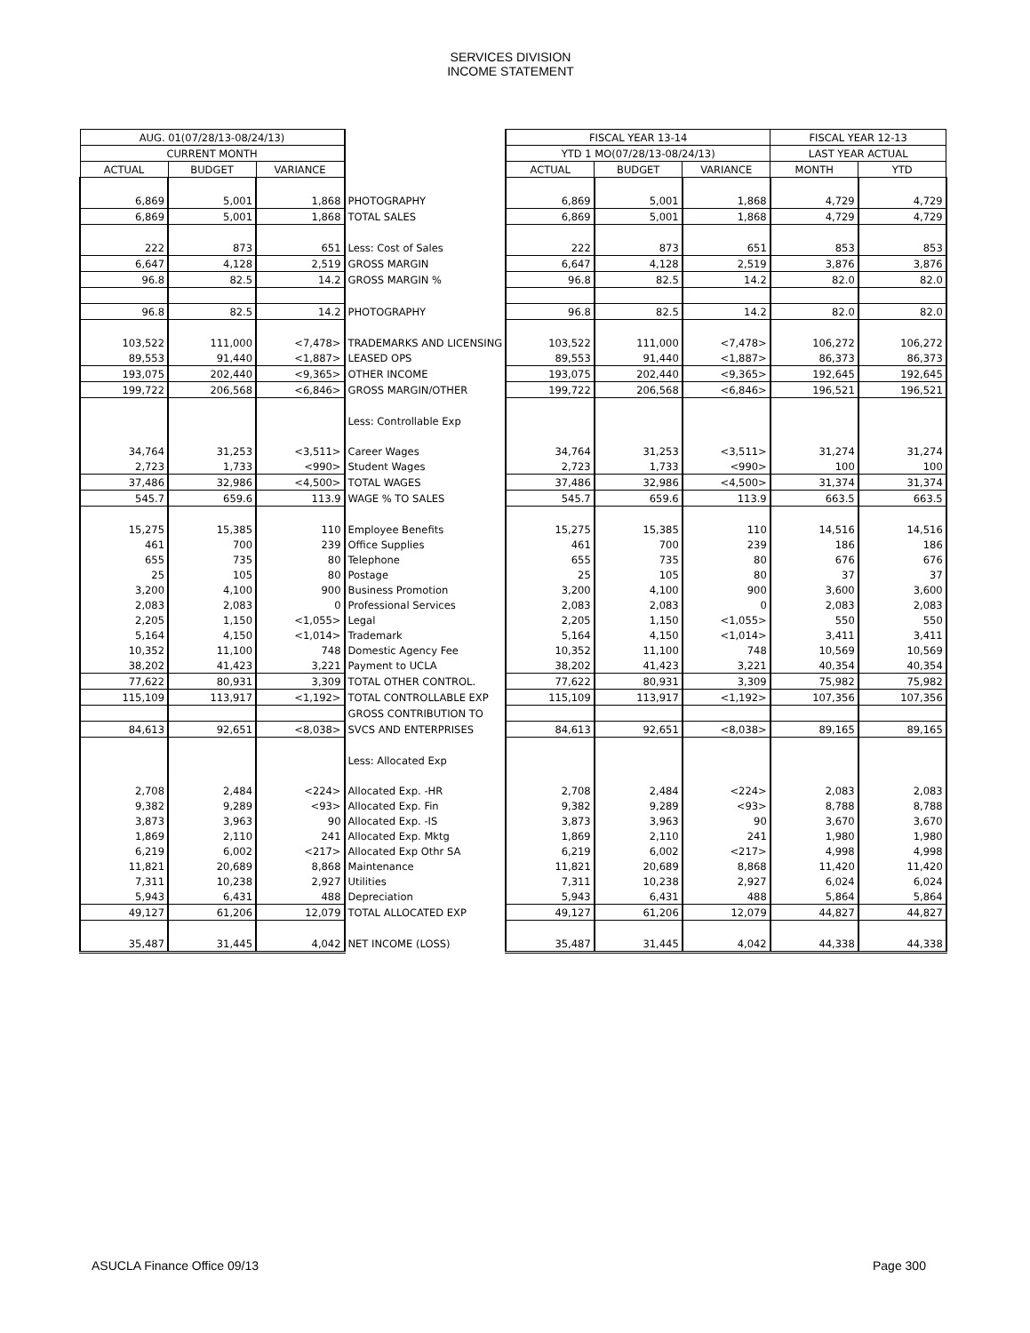SERVICES DIVISION
INCOME STATEMENT
| AUG. 01(07/28/13-08/24/13) | | | | | FISCAL YEAR 13-14 | | | FISCAL YEAR 12-13 | |
| CURRENT MONTH | | | | | YTD 1 MO(07/28/13-08/24/13) | | | LAST YEAR ACTUAL | |
| ACTUAL | BUDGET | VARIANCE | | | ACTUAL | BUDGET | VARIANCE | MONTH | YTD |
| 6,869 | 5,001 | 1,868 | PHOTOGRAPHY | | 6,869 | 5,001 | 1,868 | 4,729 | 4,729 |
| 6,869 | 5,001 | 1,868 | TOTAL SALES | | 6,869 | 5,001 | 1,868 | 4,729 | 4,729 |
| 222 | 873 | 651 | Less: Cost of Sales | | 222 | 873 | 651 | 853 | 853 |
| 6,647 | 4,128 | 2,519 | GROSS MARGIN | | 6,647 | 4,128 | 2,519 | 3,876 | 3,876 |
| 96.8 | 82.5 | 14.2 | GROSS MARGIN % | | 96.8 | 82.5 | 14.2 | 82.0 | 82.0 |
| 96.8 | 82.5 | 14.2 | PHOTOGRAPHY | | 96.8 | 82.5 | 14.2 | 82.0 | 82.0 |
| 103,522 | 111,000 | <7,478> | TRADEMARKS AND LICENSING | | 103,522 | 111,000 | <7,478> | 106,272 | 106,272 |
| 89,553 | 91,440 | <1,887> | LEASED OPS | | 89,553 | 91,440 | <1,887> | 86,373 | 86,373 |
| 193,075 | 202,440 | <9,365> | OTHER INCOME | | 193,075 | 202,440 | <9,365> | 192,645 | 192,645 |
| 199,722 | 206,568 | <6,846> | GROSS MARGIN/OTHER | | 199,722 | 206,568 | <6,846> | 196,521 | 196,521 |
| | | | Less: Controllable Exp | | | | | | |
| 34,764 | 31,253 | <3,511> | Career Wages | | 34,764 | 31,253 | <3,511> | 31,274 | 31,274 |
| 2,723 | 1,733 | <990> | Student Wages | | 2,723 | 1,733 | <990> | 100 | 100 |
| 37,486 | 32,986 | <4,500> | TOTAL WAGES | | 37,486 | 32,986 | <4,500> | 31,374 | 31,374 |
| 545.7 | 659.6 | 113.9 | WAGE % TO SALES | | 545.7 | 659.6 | 113.9 | 663.5 | 663.5 |
| 15,275 | 15,385 | 110 | Employee Benefits | | 15,275 | 15,385 | 110 | 14,516 | 14,516 |
| 461 | 700 | 239 | Office Supplies | | 461 | 700 | 239 | 186 | 186 |
| 655 | 735 | 80 | Telephone | | 655 | 735 | 80 | 676 | 676 |
| 25 | 105 | 80 | Postage | | 25 | 105 | 80 | 37 | 37 |
| 3,200 | 4,100 | 900 | Business Promotion | | 3,200 | 4,100 | 900 | 3,600 | 3,600 |
| 2,083 | 2,083 | 0 | Professional Services | | 2,083 | 2,083 | 0 | 2,083 | 2,083 |
| 2,205 | 1,150 | <1,055> | Legal | | 2,205 | 1,150 | <1,055> | 550 | 550 |
| 5,164 | 4,150 | <1,014> | Trademark | | 5,164 | 4,150 | <1,014> | 3,411 | 3,411 |
| 10,352 | 11,100 | 748 | Domestic Agency Fee | | 10,352 | 11,100 | 748 | 10,569 | 10,569 |
| 38,202 | 41,423 | 3,221 | Payment to UCLA | | 38,202 | 41,423 | 3,221 | 40,354 | 40,354 |
| 77,622 | 80,931 | 3,309 | TOTAL OTHER CONTROL. | | 77,622 | 80,931 | 3,309 | 75,982 | 75,982 |
| 115,109 | 113,917 | <1,192> | TOTAL CONTROLLABLE EXP | | 115,109 | 113,917 | <1,192> | 107,356 | 107,356 |
| | | | GROSS CONTRIBUTION TO | | | | | | |
| 84,613 | 92,651 | <8,038> | SVCS AND ENTERPRISES | | 84,613 | 92,651 | <8,038> | 89,165 | 89,165 |
| | | | Less: Allocated Exp | | | | | | |
| 2,708 | 2,484 | <224> | Allocated Exp. -HR | | 2,708 | 2,484 | <224> | 2,083 | 2,083 |
| 9,382 | 9,289 | <93> | Allocated Exp. Fin | | 9,382 | 9,289 | <93> | 8,788 | 8,788 |
| 3,873 | 3,963 | 90 | Allocated Exp. -IS | | 3,873 | 3,963 | 90 | 3,670 | 3,670 |
| 1,869 | 2,110 | 241 | Allocated Exp. Mktg | | 1,869 | 2,110 | 241 | 1,980 | 1,980 |
| 6,219 | 6,002 | <217> | Allocated Exp Othr SA | | 6,219 | 6,002 | <217> | 4,998 | 4,998 |
| 11,821 | 20,689 | 8,868 | Maintenance | | 11,821 | 20,689 | 8,868 | 11,420 | 11,420 |
| 7,311 | 10,238 | 2,927 | Utilities | | 7,311 | 10,238 | 2,927 | 6,024 | 6,024 |
| 5,943 | 6,431 | 488 | Depreciation | | 5,943 | 6,431 | 488 | 5,864 | 5,864 |
| 49,127 | 61,206 | 12,079 | TOTAL ALLOCATED EXP | | 49,127 | 61,206 | 12,079 | 44,827 | 44,827 |
| 35,487 | 31,445 | 4,042 | NET INCOME (LOSS) | | 35,487 | 31,445 | 4,042 | 44,338 | 44,338 |
ASUCLA Finance Office 09/13 Page 300